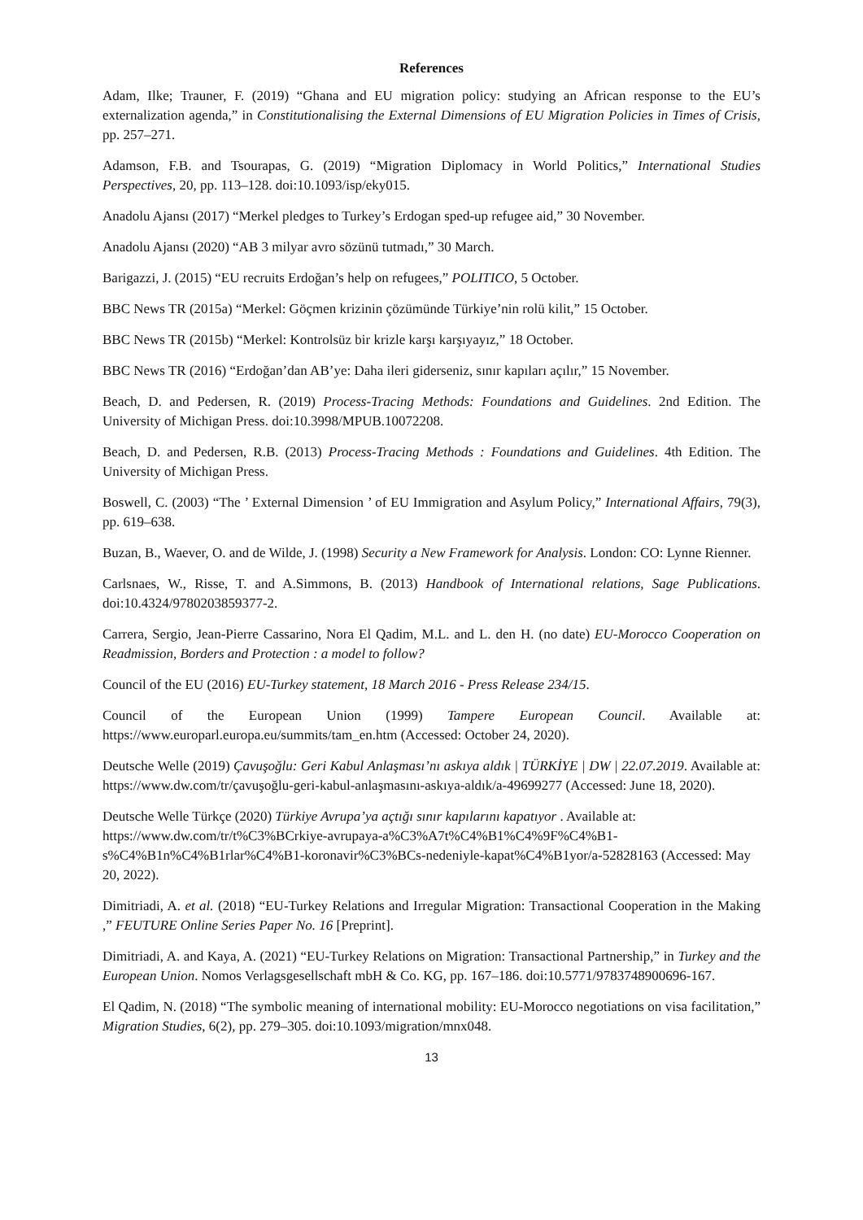References
Adam, Ilke; Trauner, F. (2019) “Ghana and EU migration policy: studying an African response to the EU’s externalization agenda,” in Constitutionalising the External Dimensions of EU Migration Policies in Times of Crisis, pp. 257–271.
Adamson, F.B. and Tsourapas, G. (2019) “Migration Diplomacy in World Politics,” International Studies Perspectives, 20, pp. 113–128. doi:10.1093/isp/eky015.
Anadolu Ajansı (2017) “Merkel pledges to Turkey’s Erdogan sped-up refugee aid,” 30 November.
Anadolu Ajansı (2020) “AB 3 milyar avro sözünü tutmadı,” 30 March.
Barigazzi, J. (2015) “EU recruits Erdoğan’s help on refugees,” POLITICO, 5 October.
BBC News TR (2015a) “Merkel: Göçmen krizinin çözümünde Türkiye’nin rolü kilit,” 15 October.
BBC News TR (2015b) “Merkel: Kontrolsüz bir krizle karşı karşıyayız,” 18 October.
BBC News TR (2016) “Erdoğan’dan AB’ye: Daha ileri giderseniz, sınır kapıları açılır,” 15 November.
Beach, D. and Pedersen, R. (2019) Process-Tracing Methods: Foundations and Guidelines. 2nd Edition. The University of Michigan Press. doi:10.3998/MPUB.10072208.
Beach, D. and Pedersen, R.B. (2013) Process-Tracing Methods : Foundations and Guidelines. 4th Edition. The University of Michigan Press.
Boswell, C. (2003) “The ’ External Dimension ’ of EU Immigration and Asylum Policy,” International Affairs, 79(3), pp. 619–638.
Buzan, B., Waever, O. and de Wilde, J. (1998) Security a New Framework for Analysis. London: CO: Lynne Rienner.
Carlsnaes, W., Risse, T. and A.Simmons, B. (2013) Handbook of International relations, Sage Publications. doi:10.4324/9780203859377-2.
Carrera, Sergio, Jean-Pierre Cassarino, Nora El Qadim, M.L. and L. den H. (no date) EU-Morocco Cooperation on Readmission, Borders and Protection : a model to follow?
Council of the EU (2016) EU-Turkey statement, 18 March 2016 - Press Release 234/15.
Council of the European Union (1999) Tampere European Council. Available at: https://www.europarl.europa.eu/summits/tam_en.htm (Accessed: October 24, 2020).
Deutsche Welle (2019) Çavuşoğlu: Geri Kabul Anlaşması’nı askıya aldık | TÜRKİYE | DW | 22.07.2019. Available at: https://www.dw.com/tr/çavuşoğlu-geri-kabul-anlaşmasını-askıya-aldık/a-49699277 (Accessed: June 18, 2020).
Deutsche Welle Türkçe (2020) Türkiye Avrupa’ya açtığı sınır kapılarını kapatıyor . Available at: https://www.dw.com/tr/t%C3%BCrkiye-avrupaya-a%C3%A7t%C4%B1%C4%9F%C4%B1-s%C4%B1n%C4%B1rlar%C4%B1-koronavir%C3%BCs-nedeniyle-kapat%C4%B1yor/a-52828163 (Accessed: May 20, 2022).
Dimitriadi, A. et al. (2018) “EU-Turkey Relations and Irregular Migration: Transactional Cooperation in the Making ,” FEUTURE Online Series Paper No. 16 [Preprint].
Dimitriadi, A. and Kaya, A. (2021) “EU-Turkey Relations on Migration: Transactional Partnership,” in Turkey and the European Union. Nomos Verlagsgesellschaft mbH & Co. KG, pp. 167–186. doi:10.5771/9783748900696-167.
El Qadim, N. (2018) “The symbolic meaning of international mobility: EU-Morocco negotiations on visa facilitation,” Migration Studies, 6(2), pp. 279–305. doi:10.1093/migration/mnx048.
13